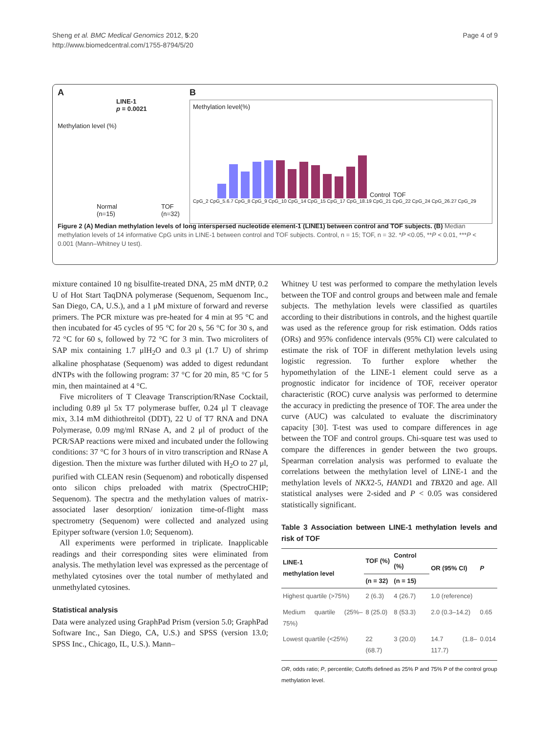Sheng et al. BMC Medical Genomics 2012, 5:20
http://www.biomedcentral.com/1755-8794/5/20
Page 4 of 9
A
LINE-1
p = 0.0021
Methylation level (%)
Normal (n=15) TOF (n=32)
B
Methylation level(%)
Control TOF
CpG_2 CpG_5.6.7 CpG_8 CpG_9 CpG_10 CpG_14 CpG_15 CpG_17 CpG_18.19 CpG_21 CpG_22 CpG_24 CpG_26.27 CpG_29
Figure 2 (A) Median methylation levels of long interspersed nucleotide element-1 (LINE1) between control and TOF subjects. (B) Median methylation levels of 14 informative CpG units in LINE-1 between control and TOF subjects. Control, n = 15; TOF, n = 32. *P <0.05, **P < 0.01, ***P < 0.001 (Mann–Whitney U test).
mixture contained 10 ng bisulfite-treated DNA, 25 mM dNTP, 0.2 U of Hot Start TaqDNA polymerase (Sequenom, Sequenom Inc., San Diego, CA, U.S.), and a 1 μM mixture of forward and reverse primers. The PCR mixture was pre-heated for 4 min at 95 °C and then incubated for 45 cycles of 95 °C for 20 s, 56 °C for 30 s, and 72 °C for 60 s, followed by 72 °C for 3 min. Two microliters of SAP mix containing 1.7 μlH<sub>2</sub>O and 0.3 μl (1.7 U) of shrimp alkaline phosphatase (Sequenom) was added to digest redundant dNTPs with the following program: 37 °C for 20 min, 85 °C for 5 min, then maintained at 4 °C.
Five microliters of T Cleavage Transcription/RNase Cocktail, including 0.89 μl 5x T7 polymerase buffer, 0.24 μl T cleavage mix, 3.14 mM dithiothreitol (DDT), 22 U of T7 RNA and DNA Polymerase, 0.09 mg/ml RNase A, and 2 μl of product of the PCR/SAP reactions were mixed and incubated under the following conditions: 37 °C for 3 hours of in vitro transcription and RNase A digestion. Then the mixture was further diluted with H<sub>2</sub>O to 27 μl, purified with CLEAN resin (Sequenom) and robotically dispensed onto silicon chips preloaded with matrix (SpectroCHIP; Sequenom). The spectra and the methylation values of matrix-associated laser desorption/ ionization time-of-flight mass spectrometry (Sequenom) were collected and analyzed using Epityper software (version 1.0; Sequenom).
All experiments were performed in triplicate. Inapplicable readings and their corresponding sites were eliminated from analysis. The methylation level was expressed as the percentage of methylated cytosines over the total number of methylated and unmethylated cytosines.
Statistical analysis
Data were analyzed using GraphPad Prism (version 5.0; GraphPad Software Inc., San Diego, CA, U.S.) and SPSS (version 13.0; SPSS Inc., Chicago, IL, U.S.). Mann–
Whitney U test was performed to compare the methylation levels between the TOF and control groups and between male and female subjects. The methylation levels were classified as quartiles according to their distributions in controls, and the highest quartile was used as the reference group for risk estimation. Odds ratios (ORs) and 95% confidence intervals (95% CI) were calculated to estimate the risk of TOF in different methylation levels using logistic regression. To further explore whether the hypomethylation of the LINE-1 element could serve as a prognostic indicator for incidence of TOF, receiver operator characteristic (ROC) curve analysis was performed to determine the accuracy in predicting the presence of TOF. The area under the curve (AUC) was calculated to evaluate the discriminatory capacity [30]. T-test was used to compare differences in age between the TOF and control groups. Chi-square test was used to compare the differences in gender between the two groups. Spearman correlation analysis was performed to evaluate the correlations between the methylation level of LINE-1 and the methylation levels of NKX2-5, HAND1 and TBX20 and age. All statistical analyses were 2-sided and P < 0.05 was considered statistically significant.
Table 3 Association between LINE-1 methylation levels and risk of TOF
| LINE-1 methylation level | TOF (%) | Control (%) | OR (95% CI) | P |
| --- | --- | --- | --- | --- |
| | (n = 32) | (n = 15) | | |
| Highest quartile (>75%) | 2 (6.3) | 4 (26.7) | 1.0 (reference) | |
| Medium quartile (25%–75%) | 8 (25.0) | 8 (53.3) | 2.0 (0.3–14.2) | 0.65 |
| Lowest quartile (<25%) | 22 (68.7) | 3 (20.0) | 14.7 (1.8–117.7) | 0.014 |
OR, odds ratio; P, percentile; Cutoffs defined as 25% P and 75% P of the control group methylation level.